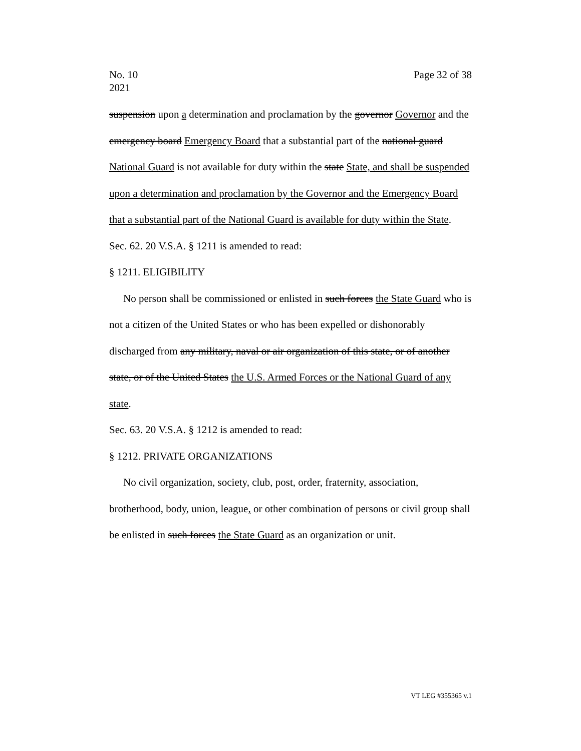No. 10
2021
Page 32 of 38
suspension upon a determination and proclamation by the governor Governor and the emergency board Emergency Board that a substantial part of the national guard National Guard is not available for duty within the state State, and shall be suspended upon a determination and proclamation by the Governor and the Emergency Board that a substantial part of the National Guard is available for duty within the State.
Sec. 62. 20 V.S.A. § 1211 is amended to read:
§ 1211. ELIGIBILITY
No person shall be commissioned or enlisted in such forces the State Guard who is not a citizen of the United States or who has been expelled or dishonorably discharged from any military, naval or air organization of this state, or of another state, or of the United States the U.S. Armed Forces or the National Guard of any state.
Sec. 63. 20 V.S.A. § 1212 is amended to read:
§ 1212. PRIVATE ORGANIZATIONS
No civil organization, society, club, post, order, fraternity, association, brotherhood, body, union, league, or other combination of persons or civil group shall be enlisted in such forces the State Guard as an organization or unit.
VT LEG #355365 v.1